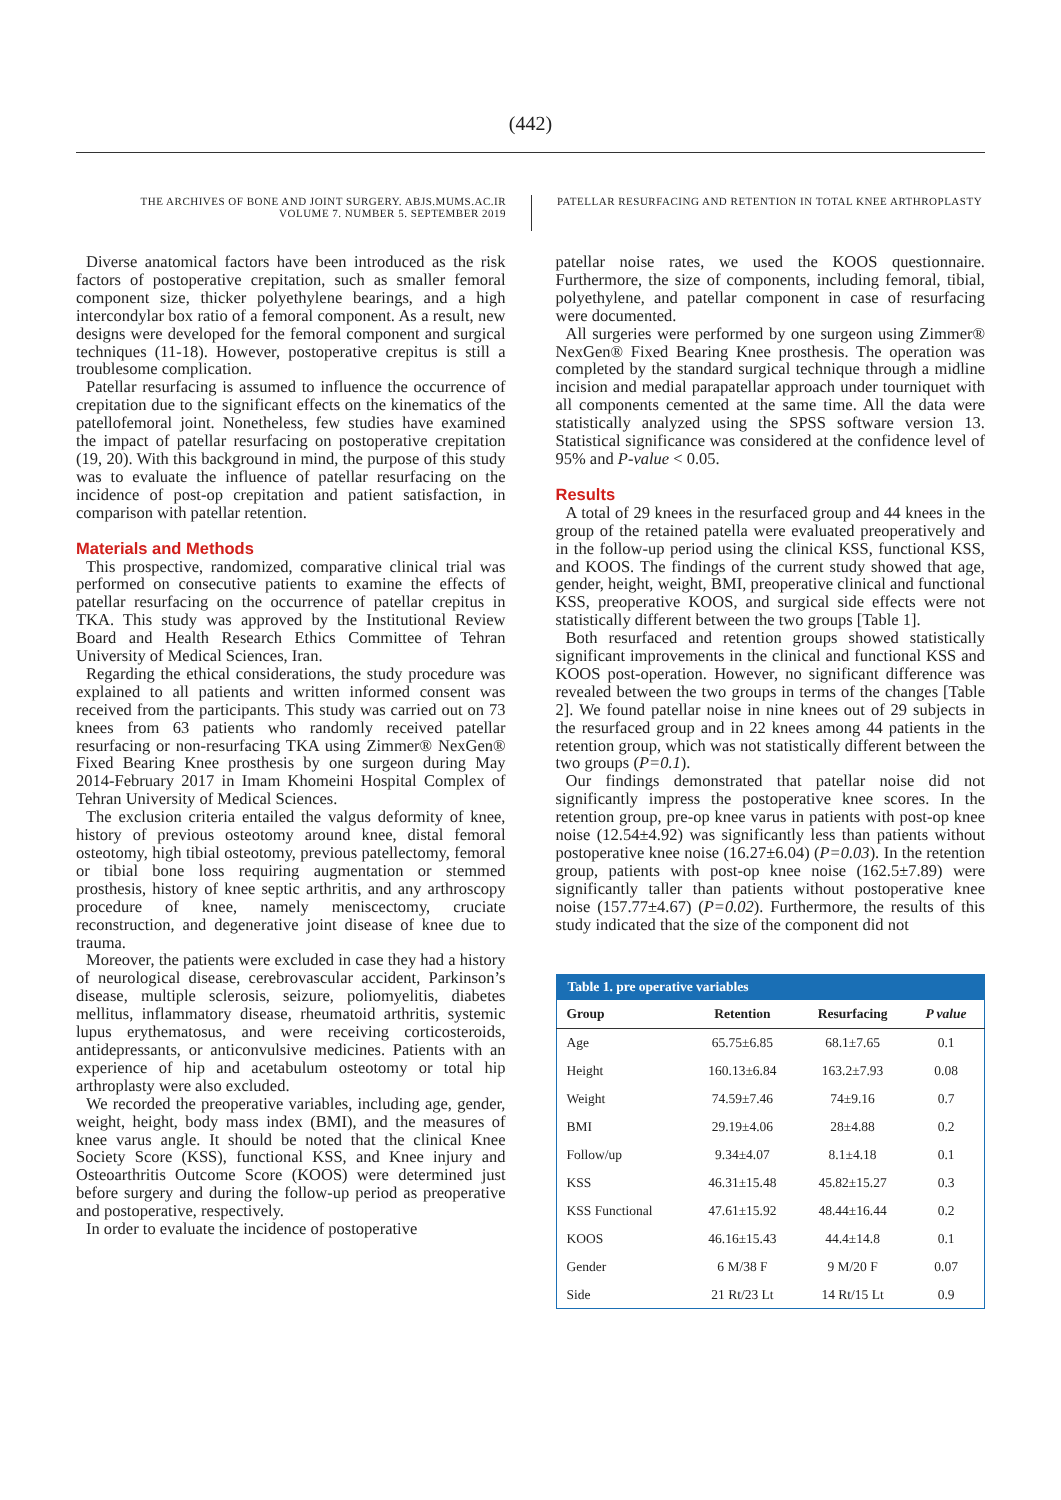(442)
THE ARCHIVES OF BONE AND JOINT SURGERY. ABJS.MUMS.AC.IR
VOLUME 7. NUMBER 5. SEPTEMBER 2019
PATELLAR RESURFACING AND RETENTION IN TOTAL KNEE ARTHROPLASTY
Diverse anatomical factors have been introduced as the risk factors of postoperative crepitation, such as smaller femoral component size, thicker polyethylene bearings, and a high intercondylar box ratio of a femoral component. As a result, new designs were developed for the femoral component and surgical techniques (11-18). However, postoperative crepitus is still a troublesome complication.
Patellar resurfacing is assumed to influence the occurrence of crepitation due to the significant effects on the kinematics of the patellofemoral joint. Nonetheless, few studies have examined the impact of patellar resurfacing on postoperative crepitation (19, 20). With this background in mind, the purpose of this study was to evaluate the influence of patellar resurfacing on the incidence of post-op crepitation and patient satisfaction, in comparison with patellar retention.
Materials and Methods
This prospective, randomized, comparative clinical trial was performed on consecutive patients to examine the effects of patellar resurfacing on the occurrence of patellar crepitus in TKA. This study was approved by the Institutional Review Board and Health Research Ethics Committee of Tehran University of Medical Sciences, Iran.
Regarding the ethical considerations, the study procedure was explained to all patients and written informed consent was received from the participants. This study was carried out on 73 knees from 63 patients who randomly received patellar resurfacing or non-resurfacing TKA using Zimmer® NexGen® Fixed Bearing Knee prosthesis by one surgeon during May 2014-February 2017 in Imam Khomeini Hospital Complex of Tehran University of Medical Sciences.
The exclusion criteria entailed the valgus deformity of knee, history of previous osteotomy around knee, distal femoral osteotomy, high tibial osteotomy, previous patellectomy, femoral or tibial bone loss requiring augmentation or stemmed prosthesis, history of knee septic arthritis, and any arthroscopy procedure of knee, namely meniscectomy, cruciate reconstruction, and degenerative joint disease of knee due to trauma.
Moreover, the patients were excluded in case they had a history of neurological disease, cerebrovascular accident, Parkinson’s disease, multiple sclerosis, seizure, poliomyelitis, diabetes mellitus, inflammatory disease, rheumatoid arthritis, systemic lupus erythematosus, and were receiving corticosteroids, antidepressants, or anticonvulsive medicines. Patients with an experience of hip and acetabulum osteotomy or total hip arthroplasty were also excluded.
We recorded the preoperative variables, including age, gender, weight, height, body mass index (BMI), and the measures of knee varus angle. It should be noted that the clinical Knee Society Score (KSS), functional KSS, and Knee injury and Osteoarthritis Outcome Score (KOOS) were determined just before surgery and during the follow-up period as preoperative and postoperative, respectively.
In order to evaluate the incidence of postoperative
patellar noise rates, we used the KOOS questionnaire. Furthermore, the size of components, including femoral, tibial, polyethylene, and patellar component in case of resurfacing were documented.
All surgeries were performed by one surgeon using Zimmer® NexGen® Fixed Bearing Knee prosthesis. The operation was completed by the standard surgical technique through a midline incision and medial parapatellar approach under tourniquet with all components cemented at the same time. All the data were statistically analyzed using the SPSS software version 13. Statistical significance was considered at the confidence level of 95% and P-value < 0.05.
Results
A total of 29 knees in the resurfaced group and 44 knees in the group of the retained patella were evaluated preoperatively and in the follow-up period using the clinical KSS, functional KSS, and KOOS. The findings of the current study showed that age, gender, height, weight, BMI, preoperative clinical and functional KSS, preoperative KOOS, and surgical side effects were not statistically different between the two groups [Table 1].
Both resurfaced and retention groups showed statistically significant improvements in the clinical and functional KSS and KOOS post-operation. However, no significant difference was revealed between the two groups in terms of the changes [Table 2]. We found patellar noise in nine knees out of 29 subjects in the resurfaced group and in 22 knees among 44 patients in the retention group, which was not statistically different between the two groups (P=0.1).
Our findings demonstrated that patellar noise did not significantly impress the postoperative knee scores. In the retention group, pre-op knee varus in patients with post-op knee noise (12.54±4.92) was significantly less than patients without postoperative knee noise (16.27±6.04) (P=0.03). In the retention group, patients with post-op knee noise (162.5±7.89) were significantly taller than patients without postoperative knee noise (157.77±4.67) (P=0.02). Furthermore, the results of this study indicated that the size of the component did not
Table 1. pre operative variables
| Group | Retention | Resurfacing | P value |
| --- | --- | --- | --- |
| Age | 65.75±6.85 | 68.1±7.65 | 0.1 |
| Height | 160.13±6.84 | 163.2±7.93 | 0.08 |
| Weight | 74.59±7.46 | 74±9.16 | 0.7 |
| BMI | 29.19±4.06 | 28±4.88 | 0.2 |
| Follow/up | 9.34±4.07 | 8.1±4.18 | 0.1 |
| KSS | 46.31±15.48 | 45.82±15.27 | 0.3 |
| KSS Functional | 47.61±15.92 | 48.44±16.44 | 0.2 |
| KOOS | 46.16±15.43 | 44.4±14.8 | 0.1 |
| Gender | 6 M/38 F | 9 M/20 F | 0.07 |
| Side | 21 Rt/23 Lt | 14 Rt/15 Lt | 0.9 |